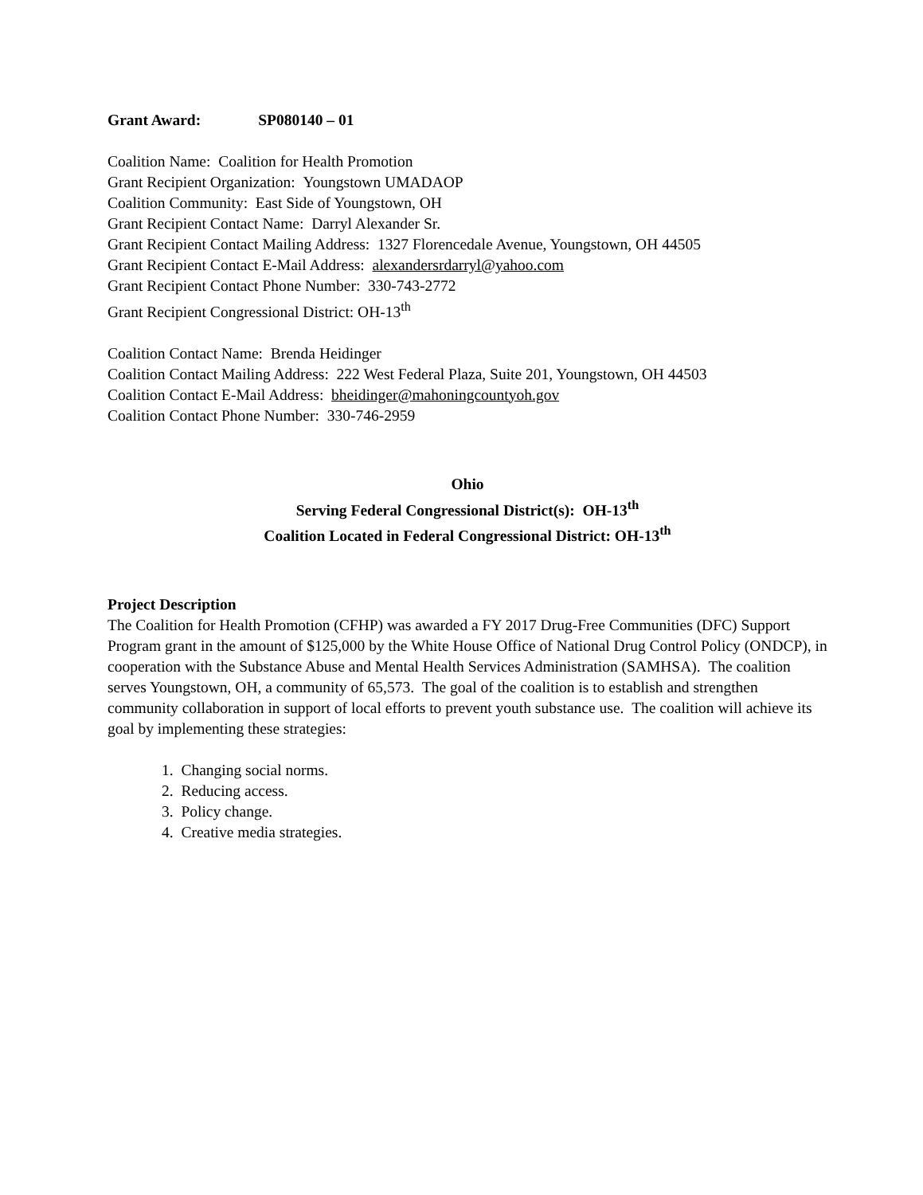Grant Award: SP080140 – 01
Coalition Name: Coalition for Health Promotion
Grant Recipient Organization: Youngstown UMADAOP
Coalition Community: East Side of Youngstown, OH
Grant Recipient Contact Name: Darryl Alexander Sr.
Grant Recipient Contact Mailing Address: 1327 Florencedale Avenue, Youngstown, OH 44505
Grant Recipient Contact E-Mail Address: alexandersrdarryl@yahoo.com
Grant Recipient Contact Phone Number: 330-743-2772
Grant Recipient Congressional District: OH-13<sup>th</sup>
Coalition Contact Name: Brenda Heidinger
Coalition Contact Mailing Address: 222 West Federal Plaza, Suite 201, Youngstown, OH 44503
Coalition Contact E-Mail Address: bheidinger@mahoningcountyoh.gov
Coalition Contact Phone Number: 330-746-2959
Ohio
Serving Federal Congressional District(s): OH-13<sup>th</sup>
Coalition Located in Federal Congressional District: OH-13<sup>th</sup>
Project Description
The Coalition for Health Promotion (CFHP) was awarded a FY 2017 Drug-Free Communities (DFC) Support Program grant in the amount of $125,000 by the White House Office of National Drug Control Policy (ONDCP), in cooperation with the Substance Abuse and Mental Health Services Administration (SAMHSA). The coalition serves Youngstown, OH, a community of 65,573. The goal of the coalition is to establish and strengthen community collaboration in support of local efforts to prevent youth substance use. The coalition will achieve its goal by implementing these strategies:
1. Changing social norms.
2. Reducing access.
3. Policy change.
4. Creative media strategies.